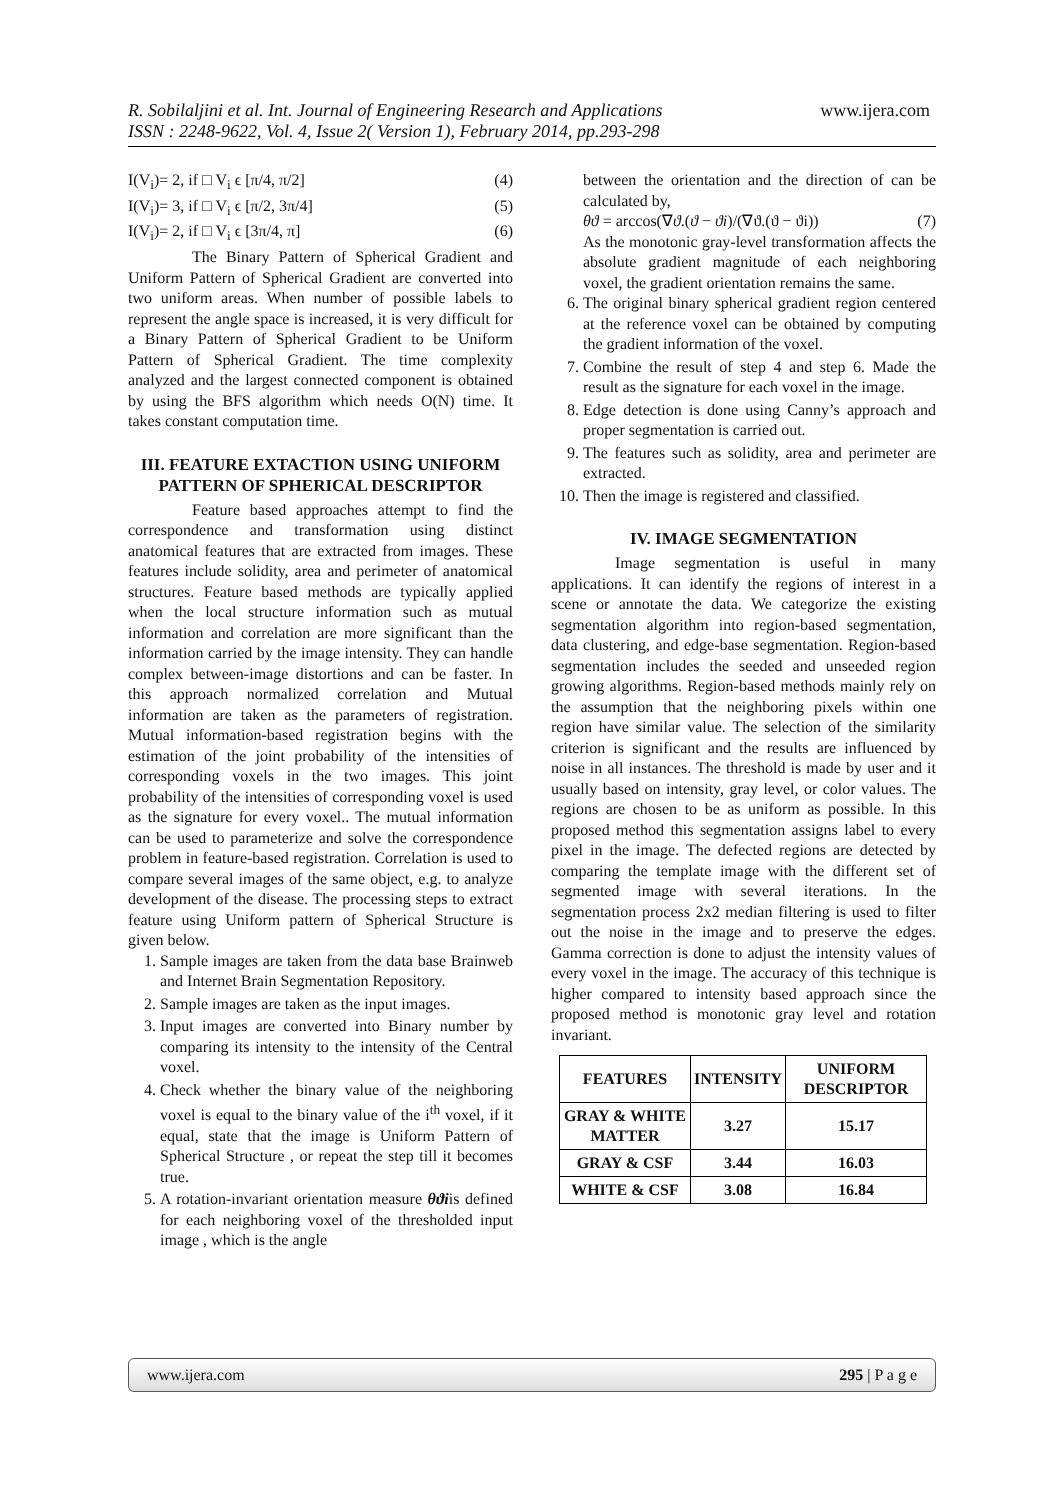R. Sobilaljini et al. Int. Journal of Engineering Research and Applications
ISSN : 2248-9622, Vol. 4, Issue 2( Version 1), February 2014, pp.293-298
www.ijera.com
I(V<sub>i</sub>)= 2, if □ V<sub>i</sub> ϵ [π/4, π/2] (4)
I(V<sub>i</sub>)= 3, if □ V<sub>i</sub> ϵ [π/2, 3π/4] (5)
I(V<sub>i</sub>)= 2, if □ V<sub>i</sub> ϵ [3π/4, π] (6)
The Binary Pattern of Spherical Gradient and Uniform Pattern of Spherical Gradient are converted into two uniform areas. When number of possible labels to represent the angle space is increased, it is very difficult for a Binary Pattern of Spherical Gradient to be Uniform Pattern of Spherical Gradient. The time complexity analyzed and the largest connected component is obtained by using the BFS algorithm which needs O(N) time. It takes constant computation time.
III. FEATURE EXTACTION USING UNIFORM PATTERN OF SPHERICAL DESCRIPTOR
Feature based approaches attempt to find the correspondence and transformation using distinct anatomical features that are extracted from images. These features include solidity, area and perimeter of anatomical structures. Feature based methods are typically applied when the local structure information such as mutual information and correlation are more significant than the information carried by the image intensity. They can handle complex between-image distortions and can be faster. In this approach normalized correlation and Mutual information are taken as the parameters of registration. Mutual information-based registration begins with the estimation of the joint probability of the intensities of corresponding voxels in the two images. This joint probability of the intensities of corresponding voxel is used as the signature for every voxel.. The mutual information can be used to parameterize and solve the correspondence problem in feature-based registration. Correlation is used to compare several images of the same object, e.g. to analyze development of the disease. The processing steps to extract feature using Uniform pattern of Spherical Structure is given below.
1. Sample images are taken from the data base Brainweb and Internet Brain Segmentation Repository.
2. Sample images are taken as the input images.
3. Input images are converted into Binary number by comparing its intensity to the intensity of the Central voxel.
4. Check whether the binary value of the neighboring voxel is equal to the binary value of the i<sup>th</sup> voxel, if it equal, state that the image is Uniform Pattern of Spherical Structure , or repeat the step till it becomes true.
5. A rotation-invariant orientation measure θϑiis defined for each neighboring voxel of the thresholded input image , which is the angle
between the orientation and the direction of can be calculated by,
θϑ = arccos(∇ϑ.(ϑ − ϑi)/(∇ϑ.(ϑ − ϑi)) (7)
As the monotonic gray-level transformation affects the absolute gradient magnitude of each neighboring voxel, the gradient orientation remains the same.
6. The original binary spherical gradient region centered at the reference voxel can be obtained by computing the gradient information of the voxel.
7. Combine the result of step 4 and step 6. Made the result as the signature for each voxel in the image.
8. Edge detection is done using Canny’s approach and proper segmentation is carried out.
9. The features such as solidity, area and perimeter are extracted.
10. Then the image is registered and classified.
IV. IMAGE SEGMENTATION
Image segmentation is useful in many applications. It can identify the regions of interest in a scene or annotate the data. We categorize the existing segmentation algorithm into region-based segmentation, data clustering, and edge-base segmentation. Region-based segmentation includes the seeded and unseeded region growing algorithms. Region-based methods mainly rely on the assumption that the neighboring pixels within one region have similar value. The selection of the similarity criterion is significant and the results are influenced by noise in all instances. The threshold is made by user and it usually based on intensity, gray level, or color values. The regions are chosen to be as uniform as possible. In this proposed method this segmentation assigns label to every pixel in the image. The defected regions are detected by comparing the template image with the different set of segmented image with several iterations. In the segmentation process 2x2 median filtering is used to filter out the noise in the image and to preserve the edges. Gamma correction is done to adjust the intensity values of every voxel in the image. The accuracy of this technique is higher compared to intensity based approach since the proposed method is monotonic gray level and rotation invariant.
| FEATURES | INTENSITY | UNIFORM DESCRIPTOR |
| --- | --- | --- |
| GRAY & WHITE MATTER | 3.27 | 15.17 |
| GRAY & CSF | 3.44 | 16.03 |
| WHITE & CSF | 3.08 | 16.84 |
www.ijera.com 295 | P a g e